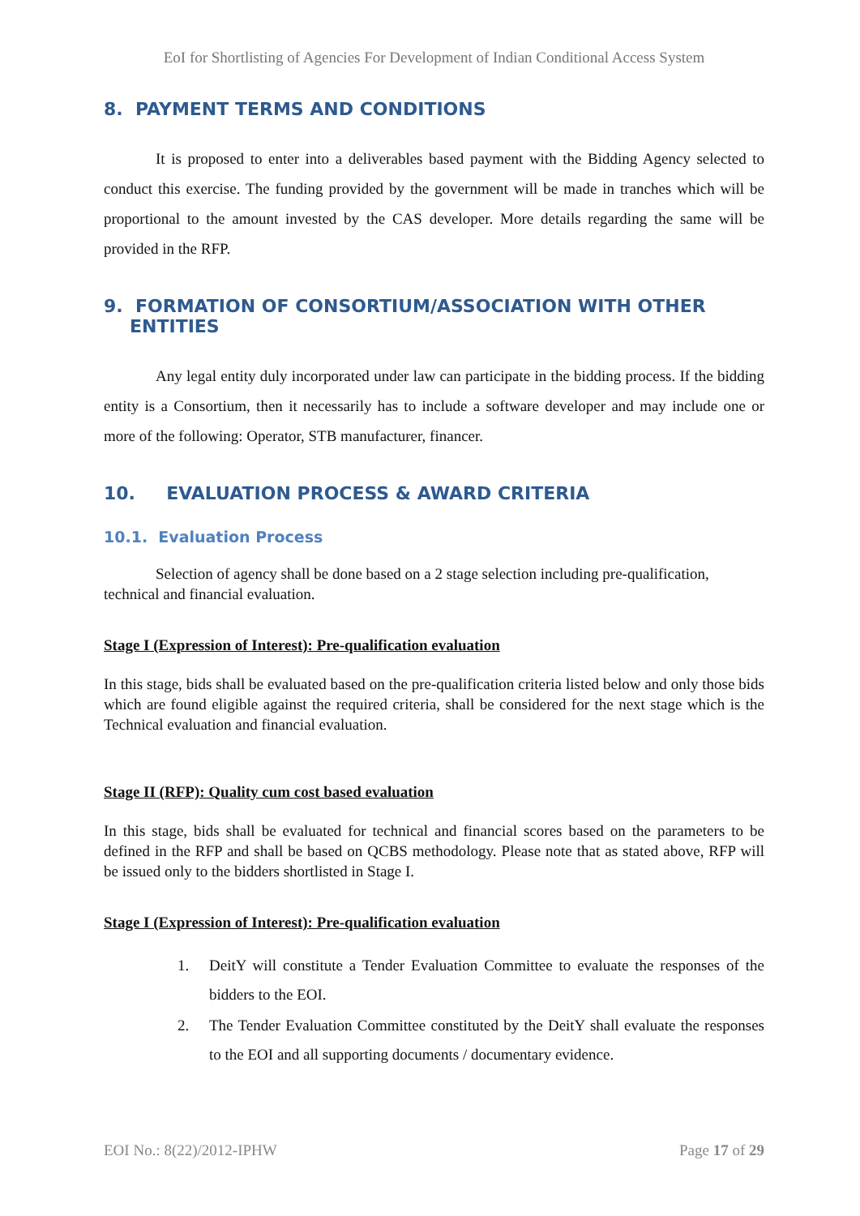EoI for Shortlisting of Agencies For Development of Indian Conditional Access System
8. PAYMENT TERMS AND CONDITIONS
It is proposed to enter into a deliverables based payment with the Bidding Agency selected to conduct this exercise. The funding provided by the government will be made in tranches which will be proportional to the amount invested by the CAS developer. More details regarding the same will be provided in the RFP.
9. FORMATION OF CONSORTIUM/ASSOCIATION WITH OTHER ENTITIES
Any legal entity duly incorporated under law can participate in the bidding process. If the bidding entity is a Consortium, then it necessarily has to include a software developer and may include one or more of the following: Operator, STB manufacturer, financer.
10. EVALUATION PROCESS & AWARD CRITERIA
10.1. Evaluation Process
Selection of agency shall be done based on a 2 stage selection including pre-qualification, technical and financial evaluation.
Stage I (Expression of Interest): Pre-qualification evaluation
In this stage, bids shall be evaluated based on the pre-qualification criteria listed below and only those bids which are found eligible against the required criteria, shall be considered for the next stage which is the Technical evaluation and financial evaluation.
Stage II (RFP): Quality cum cost based evaluation
In this stage, bids shall be evaluated for technical and financial scores based on the parameters to be defined in the RFP and shall be based on QCBS methodology. Please note that as stated above, RFP will be issued only to the bidders shortlisted in Stage I.
Stage I (Expression of Interest): Pre-qualification evaluation
1. DeitY will constitute a Tender Evaluation Committee to evaluate the responses of the bidders to the EOI.
2. The Tender Evaluation Committee constituted by the DeitY shall evaluate the responses to the EOI and all supporting documents / documentary evidence.
EOI No.: 8(22)/2012-IPHW Page 17 of 29